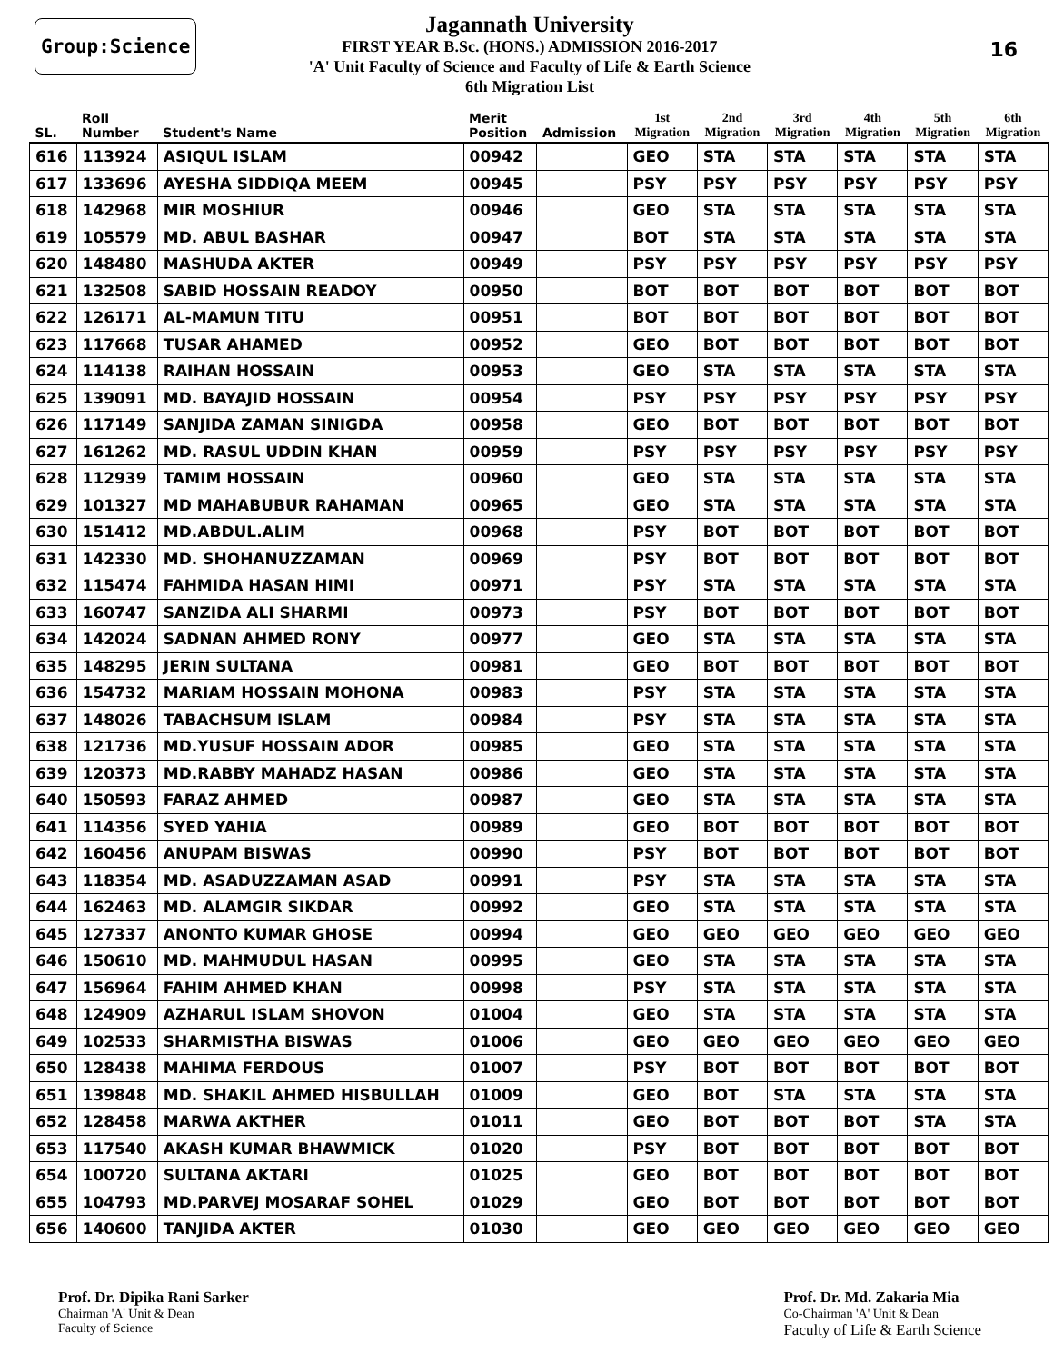Group:Science
Jagannath University
FIRST YEAR B.Sc. (HONS.) ADMISSION 2016-2017
'A' Unit Faculty of Science and Faculty of Life & Earth Science
6th Migration List
16
| SL. | Roll Number | Student's Name | Merit Position | Admission | 1st Migration | 2nd Migration | 3rd Migration | 4th Migration | 5th Migration | 6th Migration |
| --- | --- | --- | --- | --- | --- | --- | --- | --- | --- | --- |
| 616 | 113924 | ASIQUL ISLAM | 00942 | | GEO | STA | STA | STA | STA | STA |
| 617 | 133696 | AYESHA SIDDIQA MEEM | 00945 | | PSY | PSY | PSY | PSY | PSY | PSY |
| 618 | 142968 | MIR MOSHIUR | 00946 | | GEO | STA | STA | STA | STA | STA |
| 619 | 105579 | MD. ABUL BASHAR | 00947 | | BOT | STA | STA | STA | STA | STA |
| 620 | 148480 | MASHUDA AKTER | 00949 | | PSY | PSY | PSY | PSY | PSY | PSY |
| 621 | 132508 | SABID HOSSAIN READOY | 00950 | | BOT | BOT | BOT | BOT | BOT | BOT |
| 622 | 126171 | AL-MAMUN TITU | 00951 | | BOT | BOT | BOT | BOT | BOT | BOT |
| 623 | 117668 | TUSAR AHAMED | 00952 | | GEO | BOT | BOT | BOT | BOT | BOT |
| 624 | 114138 | RAIHAN HOSSAIN | 00953 | | GEO | STA | STA | STA | STA | STA |
| 625 | 139091 | MD. BAYAJID HOSSAIN | 00954 | | PSY | PSY | PSY | PSY | PSY | PSY |
| 626 | 117149 | SANJIDA ZAMAN SINIGDA | 00958 | | GEO | BOT | BOT | BOT | BOT | BOT |
| 627 | 161262 | MD. RASUL UDDIN KHAN | 00959 | | PSY | PSY | PSY | PSY | PSY | PSY |
| 628 | 112939 | TAMIM HOSSAIN | 00960 | | GEO | STA | STA | STA | STA | STA |
| 629 | 101327 | MD MAHABUBUR RAHAMAN | 00965 | | GEO | STA | STA | STA | STA | STA |
| 630 | 151412 | MD.ABDUL.ALIM | 00968 | | PSY | BOT | BOT | BOT | BOT | BOT |
| 631 | 142330 | MD. SHOHANUZZAMAN | 00969 | | PSY | BOT | BOT | BOT | BOT | BOT |
| 632 | 115474 | FAHMIDA HASAN HIMI | 00971 | | PSY | STA | STA | STA | STA | STA |
| 633 | 160747 | SANZIDA ALI SHARMI | 00973 | | PSY | BOT | BOT | BOT | BOT | BOT |
| 634 | 142024 | SADNAN AHMED RONY | 00977 | | GEO | STA | STA | STA | STA | STA |
| 635 | 148295 | JERIN SULTANA | 00981 | | GEO | BOT | BOT | BOT | BOT | BOT |
| 636 | 154732 | MARIAM HOSSAIN MOHONA | 00983 | | PSY | STA | STA | STA | STA | STA |
| 637 | 148026 | TABACHSUM ISLAM | 00984 | | PSY | STA | STA | STA | STA | STA |
| 638 | 121736 | MD.YUSUF HOSSAIN ADOR | 00985 | | GEO | STA | STA | STA | STA | STA |
| 639 | 120373 | MD.RABBY MAHADZ HASAN | 00986 | | GEO | STA | STA | STA | STA | STA |
| 640 | 150593 | FARAZ AHMED | 00987 | | GEO | STA | STA | STA | STA | STA |
| 641 | 114356 | SYED YAHIA | 00989 | | GEO | BOT | BOT | BOT | BOT | BOT |
| 642 | 160456 | ANUPAM BISWAS | 00990 | | PSY | BOT | BOT | BOT | BOT | BOT |
| 643 | 118354 | MD. ASADUZZAMAN ASAD | 00991 | | PSY | STA | STA | STA | STA | STA |
| 644 | 162463 | MD. ALAMGIR SIKDAR | 00992 | | GEO | STA | STA | STA | STA | STA |
| 645 | 127337 | ANONTO KUMAR GHOSE | 00994 | | GEO | GEO | GEO | GEO | GEO | GEO |
| 646 | 150610 | MD. MAHMUDUL HASAN | 00995 | | GEO | STA | STA | STA | STA | STA |
| 647 | 156964 | FAHIM AHMED KHAN | 00998 | | PSY | STA | STA | STA | STA | STA |
| 648 | 124909 | AZHARUL ISLAM SHOVON | 01004 | | GEO | STA | STA | STA | STA | STA |
| 649 | 102533 | SHARMISTHA BISWAS | 01006 | | GEO | GEO | GEO | GEO | GEO | GEO |
| 650 | 128438 | MAHIMA FERDOUS | 01007 | | PSY | BOT | BOT | BOT | BOT | BOT |
| 651 | 139848 | MD. SHAKIL AHMED HISBULLAH | 01009 | | GEO | BOT | STA | STA | STA | STA |
| 652 | 128458 | MARWA AKTHER | 01011 | | GEO | BOT | BOT | BOT | STA | STA |
| 653 | 117540 | AKASH KUMAR BHAWMICK | 01020 | | PSY | BOT | BOT | BOT | BOT | BOT |
| 654 | 100720 | SULTANA AKTARI | 01025 | | GEO | BOT | BOT | BOT | BOT | BOT |
| 655 | 104793 | MD.PARVEJ MOSARAF SOHEL | 01029 | | GEO | BOT | BOT | BOT | BOT | BOT |
| 656 | 140600 | TANJIDA AKTER | 01030 | | GEO | GEO | GEO | GEO | GEO | GEO |
Prof. Dr. Dipika Rani Sarker
Chairman 'A' Unit & Dean
Faculty of Science
Prof. Dr. Md. Zakaria Mia
Co-Chairman 'A' Unit & Dean
Faculty of Life & Earth Science